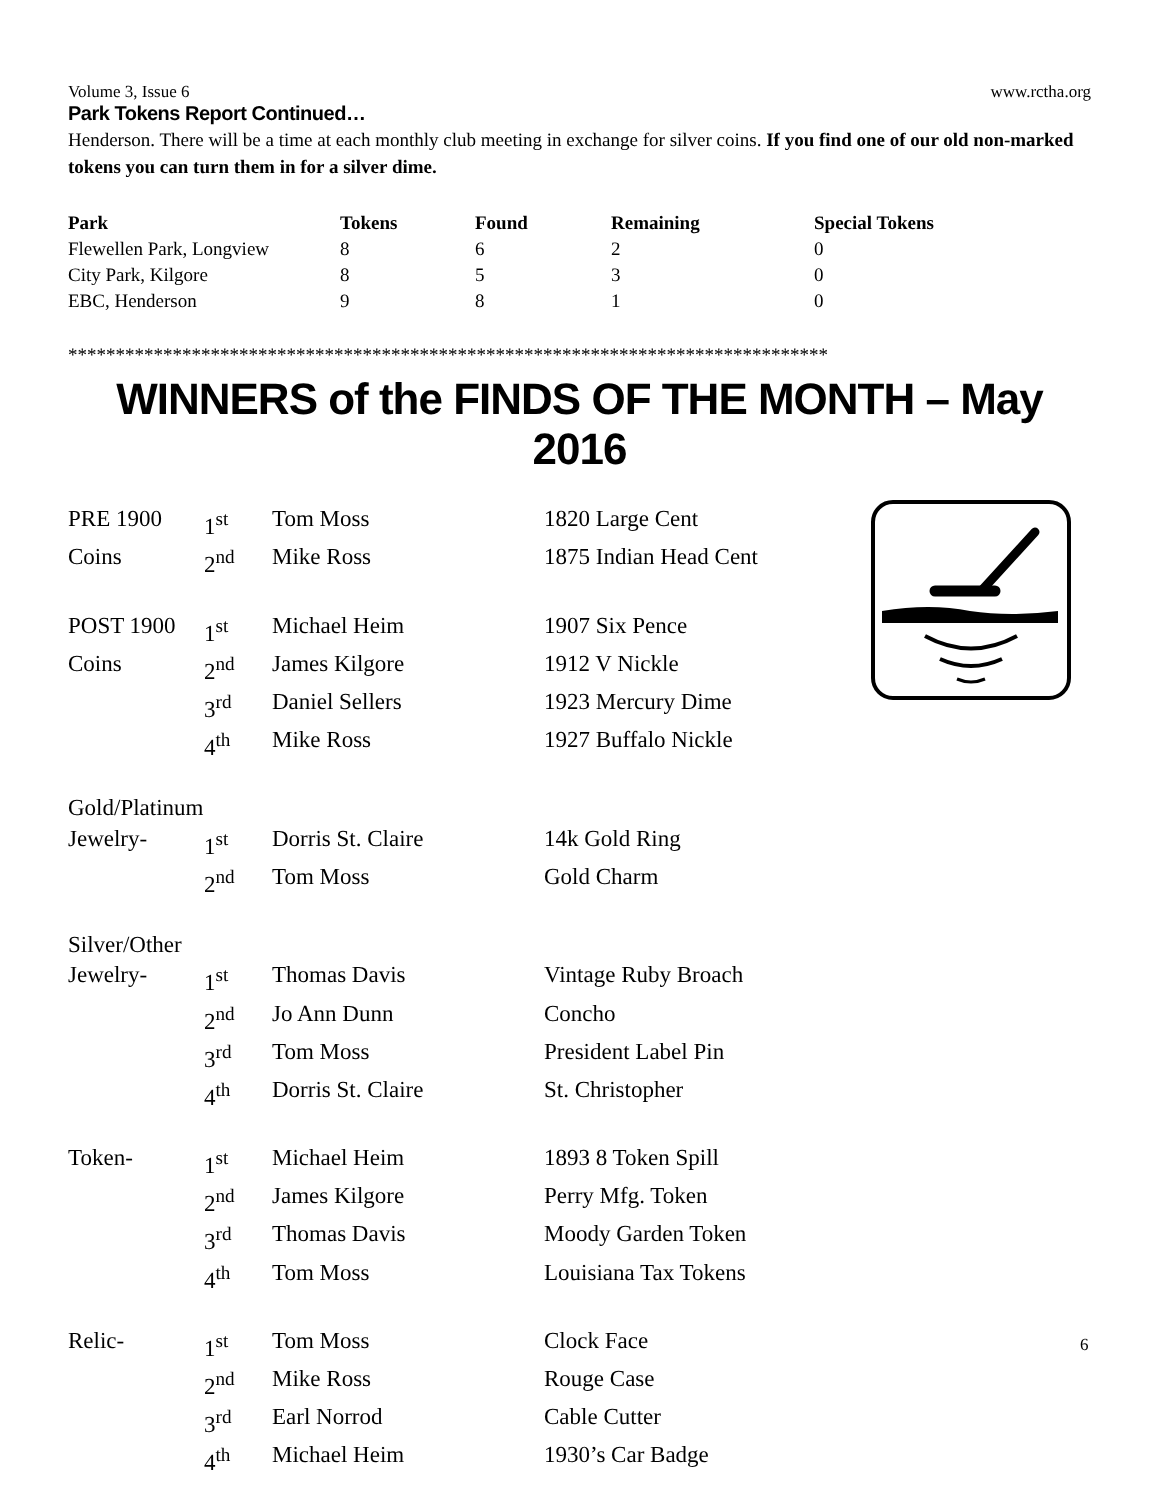Volume 3, Issue 6 www.rctha.org
Park Tokens Report Continued…
Henderson. There will be a time at each monthly club meeting in exchange for silver coins. If you find one of our old non-marked tokens you can turn them in for a silver dime.
| Park | Tokens | Found | Remaining | Special Tokens |
| --- | --- | --- | --- | --- |
| Flewellen Park, Longview | 8 | 6 | 2 | 0 |
| City Park, Kilgore | 8 | 5 | 3 | 0 |
| EBC, Henderson | 9 | 8 | 1 | 0 |
********************************************************************************
WINNERS of the FINDS OF THE MONTH – May 2016
| PRE 1900 | 1<sup>st</sup> | Tom Moss | 1820 Large Cent |
| Coins | 2<sup>nd</sup> | Mike Ross | 1875 Indian Head Cent |
| POST 1900 | 1<sup>st</sup> | Michael Heim | 1907 Six Pence |
| Coins | 2<sup>nd</sup> | James Kilgore | 1912 V Nickle |
| | 3<sup>rd</sup> | Daniel Sellers | 1923 Mercury Dime |
| | 4<sup>th</sup> | Mike Ross | 1927 Buffalo Nickle |
| Gold/Platinum | | | |
| Jewelry- | 1<sup>st</sup> | Dorris St. Claire | 14k Gold Ring |
| | 2<sup>nd</sup> | Tom Moss | Gold Charm |
| Silver/Other | | | |
| Jewelry- | 1<sup>st</sup> | Thomas Davis | Vintage Ruby Broach |
| | 2<sup>nd</sup> | Jo Ann Dunn | Concho |
| | 3<sup>rd</sup> | Tom Moss | President Label Pin |
| | 4<sup>th</sup> | Dorris St. Claire | St. Christopher |
| Token- | 1<sup>st</sup> | Michael Heim | 1893 8 Token Spill |
| | 2<sup>nd</sup> | James Kilgore | Perry Mfg. Token |
| | 3<sup>rd</sup> | Thomas Davis | Moody Garden Token |
| | 4<sup>th</sup> | Tom Moss | Louisiana Tax Tokens |
| Relic- | 1<sup>st</sup> | Tom Moss | Clock Face |
| | 2<sup>nd</sup> | Mike Ross | Rouge Case |
| | 3<sup>rd</sup> | Earl Norrod | Cable Cutter |
| | 4<sup>th</sup> | Michael Heim | 1930’s Car Badge |
6